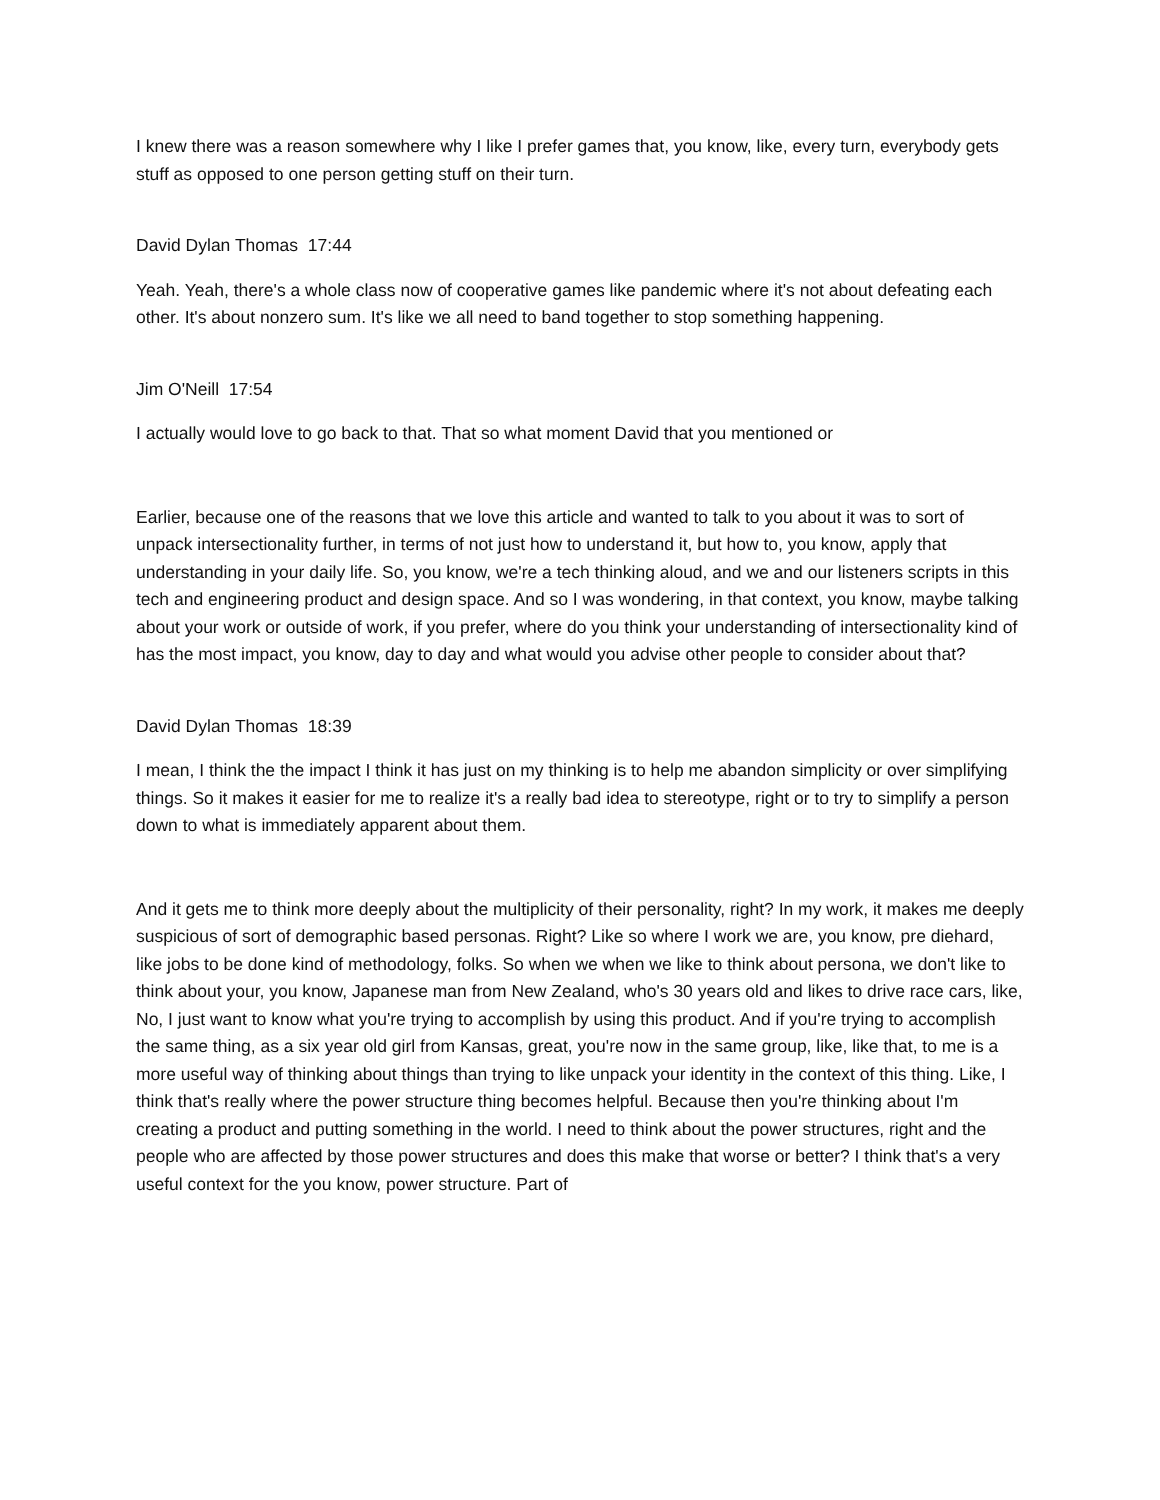I knew there was a reason somewhere why I like I prefer games that, you know, like, every turn, everybody gets stuff as opposed to one person getting stuff on their turn.
David Dylan Thomas 17:44
Yeah. Yeah, there's a whole class now of cooperative games like pandemic where it's not about defeating each other. It's about nonzero sum. It's like we all need to band together to stop something happening.
Jim O'Neill 17:54
I actually would love to go back to that. That so what moment David that you mentioned or
Earlier, because one of the reasons that we love this article and wanted to talk to you about it was to sort of unpack intersectionality further, in terms of not just how to understand it, but how to, you know, apply that understanding in your daily life. So, you know, we're a tech thinking aloud, and we and our listeners scripts in this tech and engineering product and design space. And so I was wondering, in that context, you know, maybe talking about your work or outside of work, if you prefer, where do you think your understanding of intersectionality kind of has the most impact, you know, day to day and what would you advise other people to consider about that?
David Dylan Thomas 18:39
I mean, I think the the impact I think it has just on my thinking is to help me abandon simplicity or over simplifying things. So it makes it easier for me to realize it's a really bad idea to stereotype, right or to try to simplify a person down to what is immediately apparent about them.
And it gets me to think more deeply about the multiplicity of their personality, right? In my work, it makes me deeply suspicious of sort of demographic based personas. Right? Like so where I work we are, you know, pre diehard, like jobs to be done kind of methodology, folks. So when we when we like to think about persona, we don't like to think about your, you know, Japanese man from New Zealand, who's 30 years old and likes to drive race cars, like, No, I just want to know what you're trying to accomplish by using this product. And if you're trying to accomplish the same thing, as a six year old girl from Kansas, great, you're now in the same group, like, like that, to me is a more useful way of thinking about things than trying to like unpack your identity in the context of this thing. Like, I think that's really where the power structure thing becomes helpful. Because then you're thinking about I'm creating a product and putting something in the world. I need to think about the power structures, right and the people who are affected by those power structures and does this make that worse or better? I think that's a very useful context for the you know, power structure. Part of